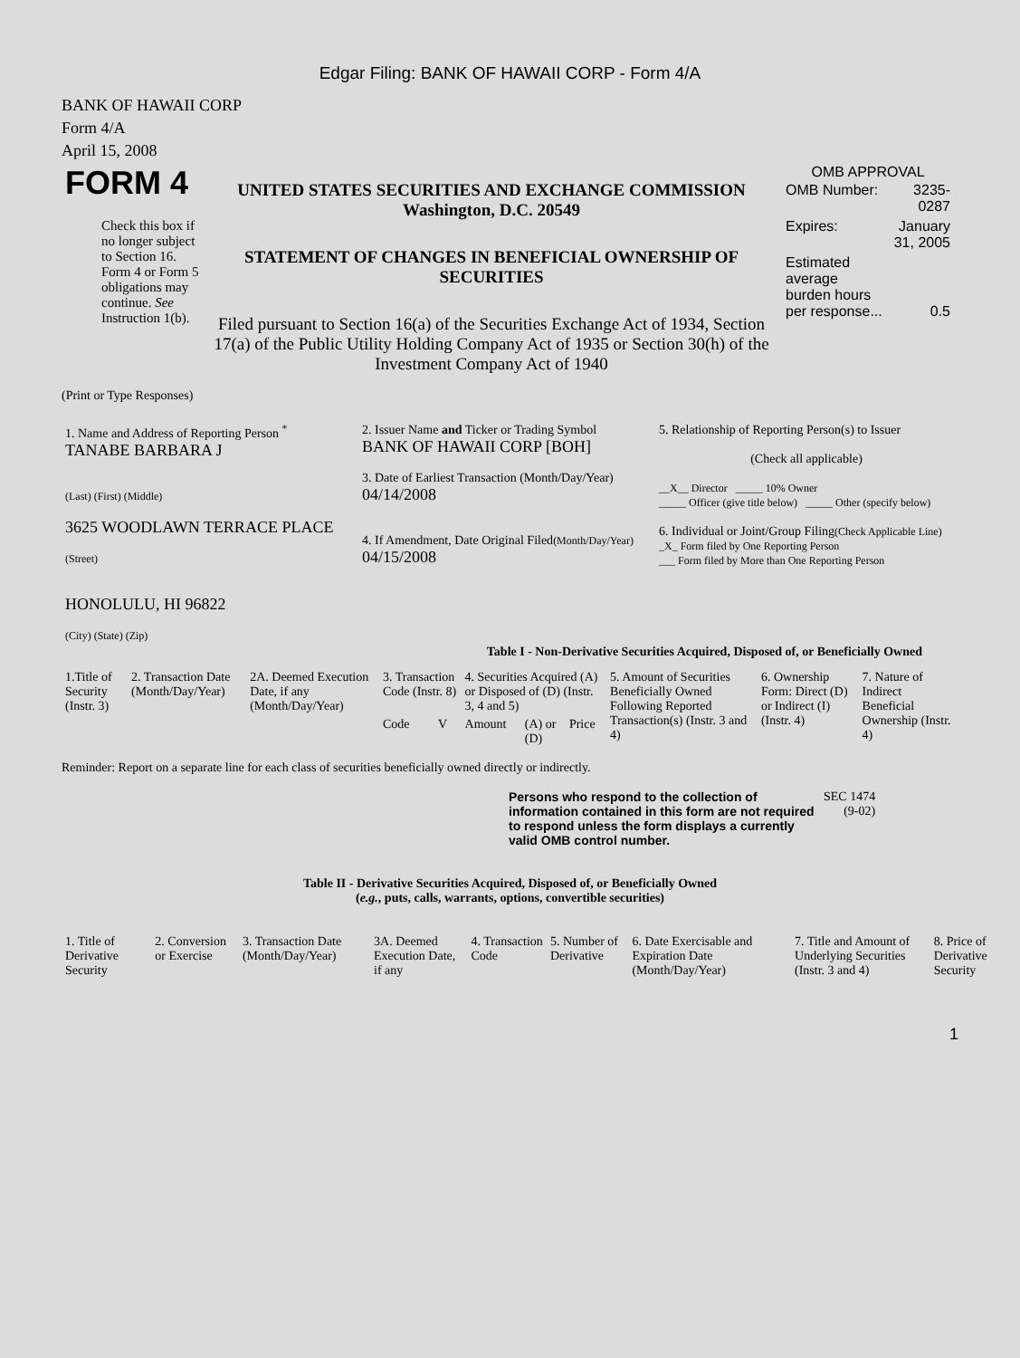Edgar Filing: BANK OF HAWAII CORP - Form 4/A
BANK OF HAWAII CORP
Form 4/A
April 15, 2008
| FORM 4 Check this box if no longer subject to Section 16. Form 4 or Form 5 obligations may continue. See Instruction 1(b). | UNITED STATES SECURITIES AND EXCHANGE COMMISSION Washington, D.C. 20549 STATEMENT OF CHANGES IN BENEFICIAL OWNERSHIP OF SECURITIES Filed pursuant to Section 16(a) of the Securities Exchange Act of 1934, Section 17(a) of the Public Utility Holding Company Act of 1935 or Section 30(h) of the Investment Company Act of 1940 | OMB APPROVAL / OMB Number: / 3235-0287 / / Expires: / January 31, 2005 / / Estimated average burden hours per response... / 0.5 / |
(Print or Type Responses)
| 1. Name and Address of Reporting Person <sup>*</sup> TANABE BARBARA J (Last) (First) (Middle) 3625 WOODLAWN TERRACE PLACE (Street) HONOLULU, HI 96822 (City) (State) (Zip) | 2. Issuer Name and Ticker or Trading Symbol BANK OF HAWAII CORP [BOH] 3. Date of Earliest Transaction (Month/Day/Year) 04/14/2008 4. If Amendment, Date Original Filed (Month/Day/Year) 04/15/2008 | 5. Relationship of Reporting Person(s) to Issuer (Check all applicable) __X__ Director _____ 10% Owner _____ Officer (give title below) _____ Other (specify below) 6. Individual or Joint/Group Filing (Check Applicable Line) _X_ Form filed by One Reporting Person ___ Form filed by More than One Reporting Person |
Table I - Non-Derivative Securities Acquired, Disposed of, or Beneficially Owned
| 1.Title of Security (Instr. 3) | 2. Transaction Date (Month/Day/Year) | 2A. Deemed Execution Date, if any (Month/Day/Year) | 3. Transaction Code (Instr. 8) | | 4. Securities Acquired (A) or Disposed of (D) (Instr. 3, 4 and 5) | | | 5. Amount of Securities Beneficially Owned Following Reported Transaction(s) (Instr. 3 and 4) | 6. Ownership Form: Direct (D) or Indirect (I) (Instr. 4) | 7. Nature of Indirect Beneficial Ownership (Instr. 4) |
| --- | --- | --- | --- | --- | --- | --- | --- | --- | --- | --- |
| | | | Code | V | Amount | (A) or (D) | Price | | | |
Reminder: Report on a separate line for each class of securities beneficially owned directly or indirectly.
| Persons who respond to the collection of information contained in this form are not required to respond unless the form displays a currently valid OMB control number. | SEC 1474 (9-02) |
Table II - Derivative Securities Acquired, Disposed of, or Beneficially Owned
(e.g., puts, calls, warrants, options, convertible securities)
| 1. Title of Derivative Security | 2. Conversion or Exercise | 3. Transaction Date (Month/Day/Year) | 3A. Deemed Execution Date, if any | 4. Transaction Code | 5. Number of Derivative | 6. Date Exercisable and Expiration Date (Month/Day/Year) | 7. Title and Amount of Underlying Securities (Instr. 3 and 4) | 8. Price of Derivative Security |
| --- | --- | --- | --- | --- | --- | --- | --- | --- |
1